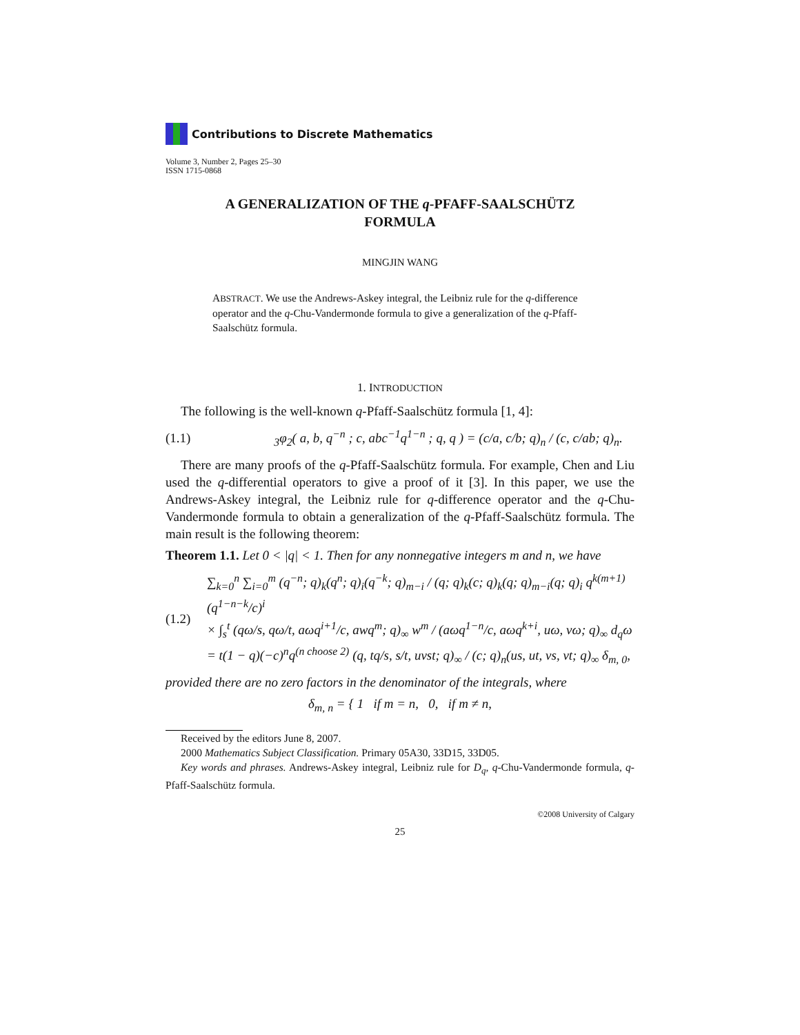Contributions to Discrete Mathematics
Volume 3, Number 2, Pages 25–30
ISSN 1715-0868
A GENERALIZATION OF THE q-PFAFF-SAALSCHÜTZ
FORMULA
MINGJIN WANG
ABSTRACT. We use the Andrews-Askey integral, the Leibniz rule for the q-difference operator and the q-Chu-Vandermonde formula to give a generalization of the q-Pfaff-Saalschütz formula.
1. INTRODUCTION
The following is the well-known q-Pfaff-Saalschütz formula [1, 4]:
(1.1) <sub>3</sub>φ<sub>2</sub>( a, b, q<sup>−n</sup> ; c, abc<sup>−1</sup>q<sup>1−n</sup> ; q, q ) = (c/a, c/b; q)<sub>n</sub> / (c, c/ab; q)<sub>n</sub>.
There are many proofs of the q-Pfaff-Saalschütz formula. For example, Chen and Liu used the q-differential operators to give a proof of it [3]. In this paper, we use the Andrews-Askey integral, the Leibniz rule for q-difference operator and the q-Chu-Vandermonde formula to obtain a generalization of the q-Pfaff-Saalschütz formula. The main result is the following theorem:
Theorem 1.1. Let 0 < |q| < 1. Then for any nonnegative integers m and n, we have
(1.2) ∑<sub>k=0</sub><sup>n</sup> ∑<sub>i=0</sub><sup>m</sup> (q<sup>−n</sup>; q)<sub>k</sub>(q<sup>n</sup>; q)<sub>i</sub>(q<sup>−k</sup>; q)<sub>m−i</sub> / (q; q)<sub>k</sub>(c; q)<sub>k</sub>(q; q)<sub>m−i</sub>(q; q)<sub>i</sub> q<sup>k(m+1)</sup> (q<sup>1−n−k</sup>/c)<sup>i</sup>
× ∫<sub>s</sub><sup>t</sup> (qω/s, qω/t, aωq<sup>i+1</sup>/c, awq<sup>m</sup>; q)<sub>∞</sub> w<sup>m</sup> / (aωq<sup>1−n</sup>/c, aωq<sup>k+i</sup>, uω, vω; q)<sub>∞</sub> d<sub>q</sub>ω
= t(1 − q)(−c)<sup>n</sup>q<sup>(n choose 2)</sup> (q, tq/s, s/t, uvst; q)<sub>∞</sub> / (c; q)<sub>n</sub>(us, ut, vs, vt; q)<sub>∞</sub> δ<sub>m, 0</sub>,
provided there are no zero factors in the denominator of the integrals, where
δ<sub>m, n</sub> = { 1 if m = n, 0, if m ≠ n,
Received by the editors June 8, 2007.
2000 Mathematics Subject Classification. Primary 05A30, 33D15, 33D05.
Key words and phrases. Andrews-Askey integral, Leibniz rule for D<sub>q</sub>, q-Chu-Vandermonde formula, q-Pfaff-Saalschütz formula.
©2008 University of Calgary
25